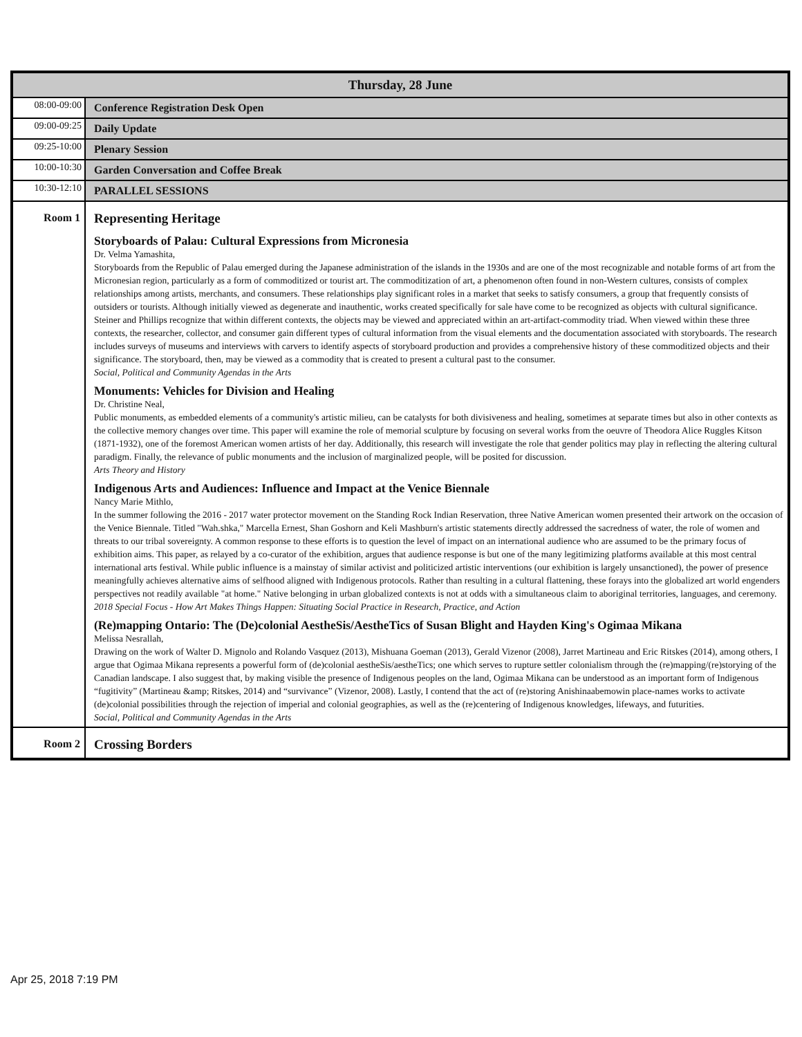| Thursday, 28 June | |
| --- | --- |
| 08:00-09:00 | Conference Registration Desk Open |
| 09:00-09:25 | Daily Update |
| 09:25-10:00 | Plenary Session |
| 10:00-10:30 | Garden Conversation and Coffee Break |
| 10:30-12:10 | PARALLEL SESSIONS |
| Room 1 | Representing Heritage Storyboards of Palau: Cultural Expressions from Micronesia Dr. Velma Yamashita, Storyboards from the Republic of Palau emerged during the Japanese administration of the islands in the 1930s and are one of the most recognizable and notable forms of art from the Micronesian region, particularly as a form of commoditized or tourist art. The commoditization of art, a phenomenon often found in non-Western cultures, consists of complex relationships among artists, merchants, and consumers. These relationships play significant roles in a market that seeks to satisfy consumers, a group that frequently consists of outsiders or tourists. Although initially viewed as degenerate and inauthentic, works created specifically for sale have come to be recognized as objects with cultural significance. Steiner and Phillips recognize that within different contexts, the objects may be viewed and appreciated within an art-artifact-commodity triad. When viewed within these three contexts, the researcher, collector, and consumer gain different types of cultural information from the visual elements and the documentation associated with storyboards. The research includes surveys of museums and interviews with carvers to identify aspects of storyboard production and provides a comprehensive history of these commoditized objects and their significance. The storyboard, then, may be viewed as a commodity that is created to present a cultural past to the consumer. Social, Political and Community Agendas in the Arts Monuments: Vehicles for Division and Healing Dr. Christine Neal, Public monuments, as embedded elements of a community's artistic milieu, can be catalysts for both divisiveness and healing, sometimes at separate times but also in other contexts as the collective memory changes over time. This paper will examine the role of memorial sculpture by focusing on several works from the oeuvre of Theodora Alice Ruggles Kitson (1871-1932), one of the foremost American women artists of her day. Additionally, this research will investigate the role that gender politics may play in reflecting the altering cultural paradigm. Finally, the relevance of public monuments and the inclusion of marginalized people, will be posited for discussion. Arts Theory and History Indigenous Arts and Audiences: Influence and Impact at the Venice Biennale Nancy Marie Mithlo, In the summer following the 2016 - 2017 water protector movement on the Standing Rock Indian Reservation, three Native American women presented their artwork on the occasion of the Venice Biennale. Titled "Wah.shka," Marcella Ernest, Shan Goshorn and Keli Mashburn's artistic statements directly addressed the sacredness of water, the role of women and threats to our tribal sovereignty. A common response to these efforts is to question the level of impact on an international audience who are assumed to be the primary focus of exhibition aims. This paper, as relayed by a co-curator of the exhibition, argues that audience response is but one of the many legitimizing platforms available at this most central international arts festival. While public influence is a mainstay of similar activist and politicized artistic interventions (our exhibition is largely unsanctioned), the power of presence meaningfully achieves alternative aims of selfhood aligned with Indigenous protocols. Rather than resulting in a cultural flattening, these forays into the globalized art world engenders perspectives not readily available "at home." Native belonging in urban globalized contexts is not at odds with a simultaneous claim to aboriginal territories, languages, and ceremony. 2018 Special Focus - How Art Makes Things Happen: Situating Social Practice in Research, Practice, and Action (Re)mapping Ontario: The (De)colonial AestheSis/AestheTics of Susan Blight and Hayden King's Ogimaa Mikana Melissa Nesrallah, Drawing on the work of Walter D. Mignolo and Rolando Vasquez (2013), Mishuana Goeman (2013), Gerald Vizenor (2008), Jarret Martineau and Eric Ritskes (2014), among others, I argue that Ogimaa Mikana represents a powerful form of (de)colonial aestheSis/aestheTics; one which serves to rupture settler colonialism through the (re)mapping/(re)storying of the Canadian landscape. I also suggest that, by making visible the presence of Indigenous peoples on the land, Ogimaa Mikana can be understood as an important form of Indigenous “fugitivity” (Martineau &amp; Ritskes, 2014) and “survivance” (Vizenor, 2008). Lastly, I contend that the act of (re)storing Anishinaabemowin place-names works to activate (de)colonial possibilities through the rejection of imperial and colonial geographies, as well as the (re)centering of Indigenous knowledges, lifeways, and futurities. Social, Political and Community Agendas in the Arts |
| Room 2 | Crossing Borders |
Apr 25, 2018 7:19 PM